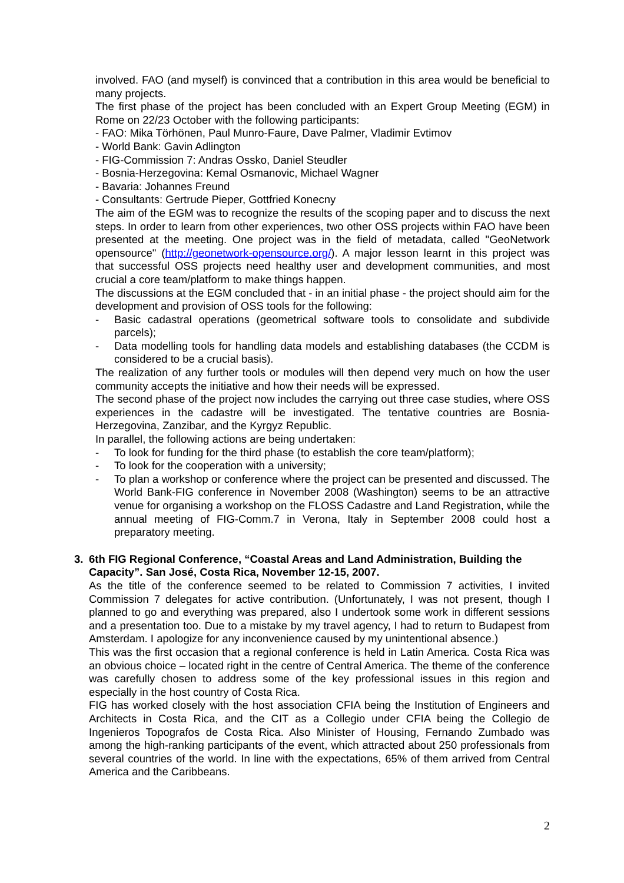involved. FAO (and myself) is convinced that a contribution in this area would be beneficial to many projects.
The first phase of the project has been concluded with an Expert Group Meeting (EGM) in Rome on 22/23 October with the following participants:
- FAO: Mika Törhönen, Paul Munro-Faure, Dave Palmer, Vladimir Evtimov
- World Bank: Gavin Adlington
- FIG-Commission 7: Andras Ossko, Daniel Steudler
- Bosnia-Herzegovina: Kemal Osmanovic, Michael Wagner
- Bavaria: Johannes Freund
- Consultants: Gertrude Pieper, Gottfried Konecny
The aim of the EGM was to recognize the results of the scoping paper and to discuss the next steps. In order to learn from other experiences, two other OSS projects within FAO have been presented at the meeting. One project was in the field of metadata, called "GeoNetwork opensource" (http://geonetwork-opensource.org/). A major lesson learnt in this project was that successful OSS projects need healthy user and development communities, and most crucial a core team/platform to make things happen.
The discussions at the EGM concluded that - in an initial phase - the project should aim for the development and provision of OSS tools for the following:
- Basic cadastral operations (geometrical software tools to consolidate and subdivide parcels);
- Data modelling tools for handling data models and establishing databases (the CCDM is considered to be a crucial basis).
The realization of any further tools or modules will then depend very much on how the user community accepts the initiative and how their needs will be expressed.
The second phase of the project now includes the carrying out three case studies, where OSS experiences in the cadastre will be investigated. The tentative countries are Bosnia-Herzegovina, Zanzibar, and the Kyrgyz Republic.
In parallel, the following actions are being undertaken:
- To look for funding for the third phase (to establish the core team/platform);
- To look for the cooperation with a university;
- To plan a workshop or conference where the project can be presented and discussed. The World Bank-FIG conference in November 2008 (Washington) seems to be an attractive venue for organising a workshop on the FLOSS Cadastre and Land Registration, while the annual meeting of FIG-Comm.7 in Verona, Italy in September 2008 could host a preparatory meeting.
3. 6th FIG Regional Conference, “Coastal Areas and Land Administration, Building the Capacity”. San José, Costa Rica, November 12-15, 2007.
As the title of the conference seemed to be related to Commission 7 activities, I invited Commission 7 delegates for active contribution. (Unfortunately, I was not present, though I planned to go and everything was prepared, also I undertook some work in different sessions and a presentation too. Due to a mistake by my travel agency, I had to return to Budapest from Amsterdam. I apologize for any inconvenience caused by my unintentional absence.)
This was the first occasion that a regional conference is held in Latin America. Costa Rica was an obvious choice – located right in the centre of Central America. The theme of the conference was carefully chosen to address some of the key professional issues in this region and especially in the host country of Costa Rica.
FIG has worked closely with the host association CFIA being the Institution of Engineers and Architects in Costa Rica, and the CIT as a Collegio under CFIA being the Collegio de Ingenieros Topografos de Costa Rica. Also Minister of Housing, Fernando Zumbado was among the high-ranking participants of the event, which attracted about 250 professionals from several countries of the world. In line with the expectations, 65% of them arrived from Central America and the Caribbeans.
2